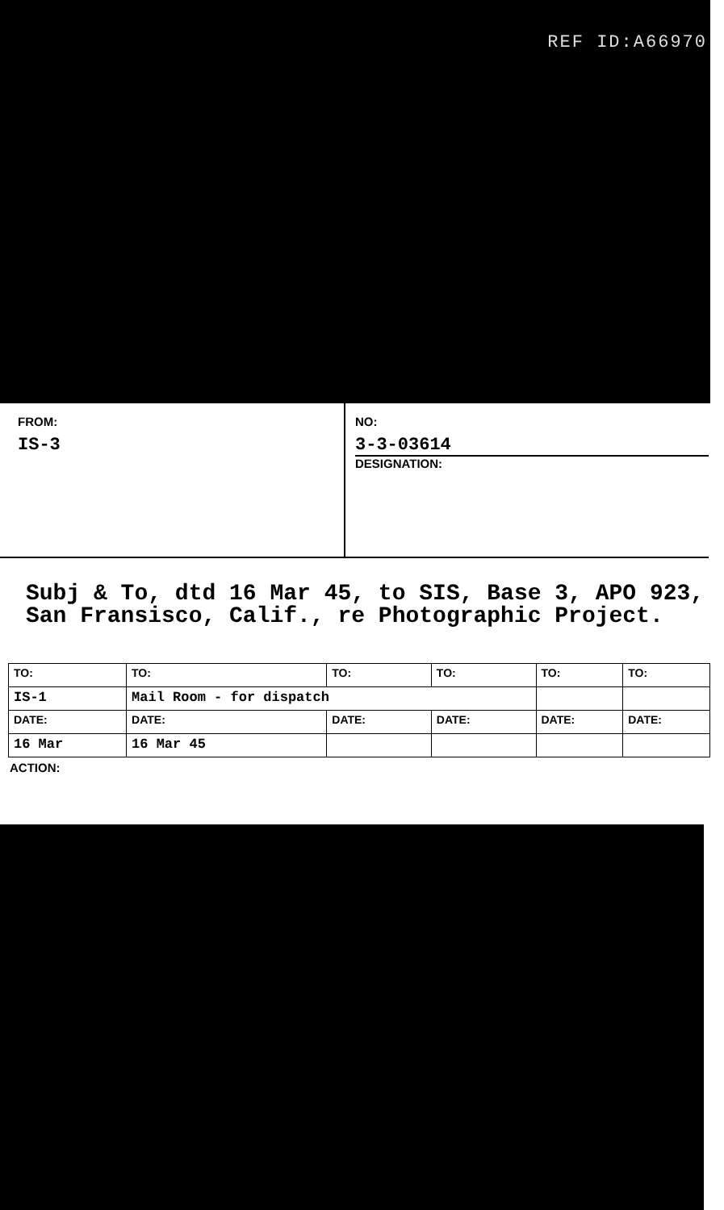REF ID:A66970
FROM:
IS-3
NO:
3-3-03614
DESIGNATION:
Subj & To, dtd 16 Mar 45, to SIS, Base 3, APO 923, San Fransisco, Calif., re Photographic Project.
| TO: | TO: | TO: | TO: | TO: | TO: |
| IS-1 | Mail Room - for dispatch | | | | |
| DATE: | DATE: | DATE: | DATE: | DATE: | DATE: |
| 16 Mar | 16 Mar 45 | | | | |
ACTION: